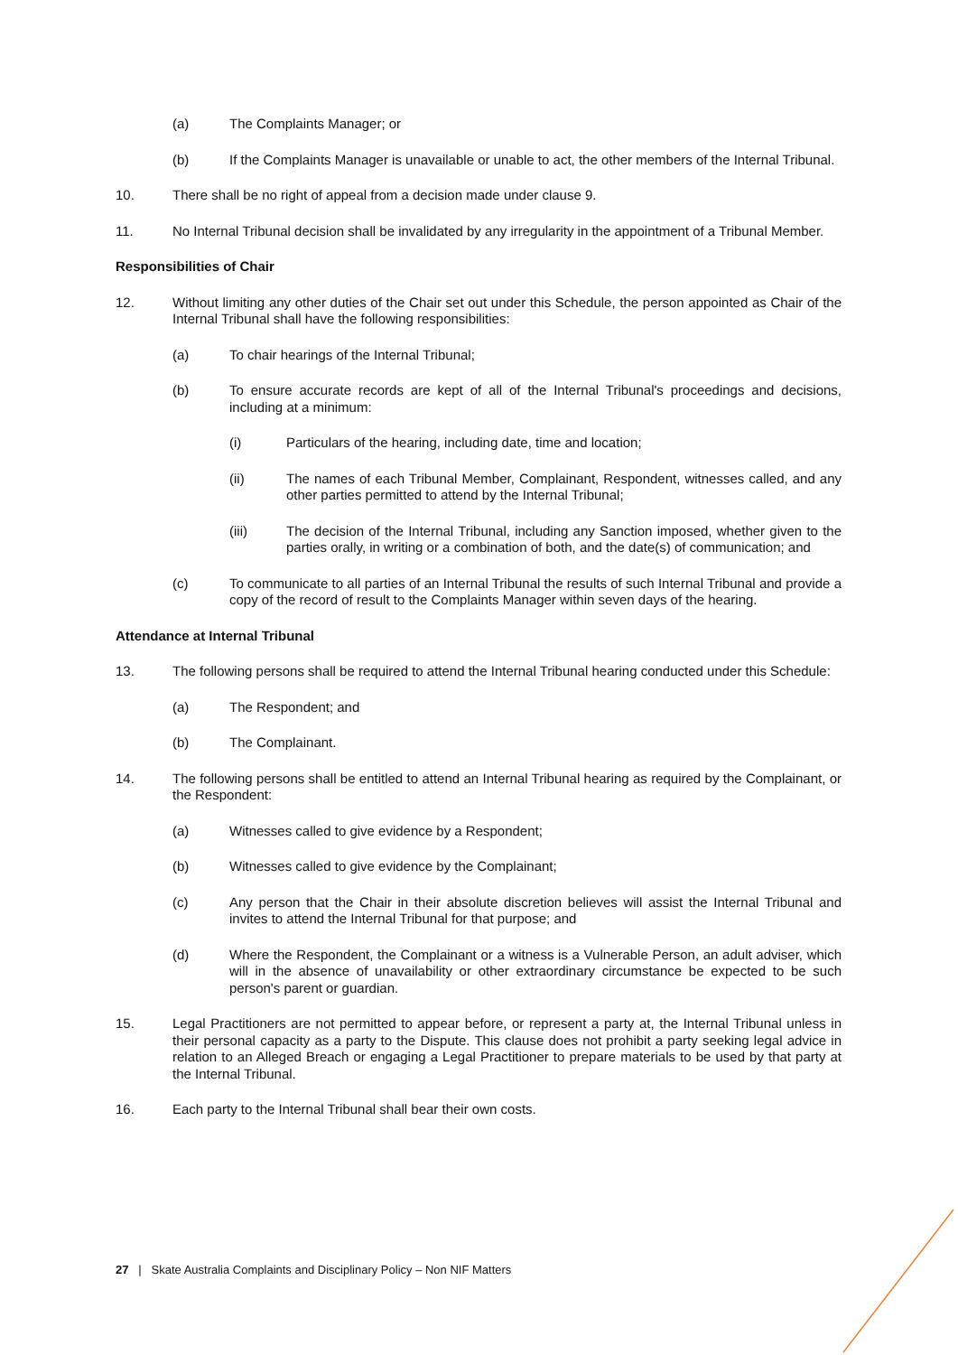(a) The Complaints Manager; or
(b) If the Complaints Manager is unavailable or unable to act, the other members of the Internal Tribunal.
10. There shall be no right of appeal from a decision made under clause 9.
11. No Internal Tribunal decision shall be invalidated by any irregularity in the appointment of a Tribunal Member.
Responsibilities of Chair
12. Without limiting any other duties of the Chair set out under this Schedule, the person appointed as Chair of the Internal Tribunal shall have the following responsibilities:
(a) To chair hearings of the Internal Tribunal;
(b) To ensure accurate records are kept of all of the Internal Tribunal's proceedings and decisions, including at a minimum:
(i) Particulars of the hearing, including date, time and location;
(ii) The names of each Tribunal Member, Complainant, Respondent, witnesses called, and any other parties permitted to attend by the Internal Tribunal;
(iii) The decision of the Internal Tribunal, including any Sanction imposed, whether given to the parties orally, in writing or a combination of both, and the date(s) of communication; and
(c) To communicate to all parties of an Internal Tribunal the results of such Internal Tribunal and provide a copy of the record of result to the Complaints Manager within seven days of the hearing.
Attendance at Internal Tribunal
13. The following persons shall be required to attend the Internal Tribunal hearing conducted under this Schedule:
(a) The Respondent; and
(b) The Complainant.
14. The following persons shall be entitled to attend an Internal Tribunal hearing as required by the Complainant, or the Respondent:
(a) Witnesses called to give evidence by a Respondent;
(b) Witnesses called to give evidence by the Complainant;
(c) Any person that the Chair in their absolute discretion believes will assist the Internal Tribunal and invites to attend the Internal Tribunal for that purpose; and
(d) Where the Respondent, the Complainant or a witness is a Vulnerable Person, an adult adviser, which will in the absence of unavailability or other extraordinary circumstance be expected to be such person's parent or guardian.
15. Legal Practitioners are not permitted to appear before, or represent a party at, the Internal Tribunal unless in their personal capacity as a party to the Dispute. This clause does not prohibit a party seeking legal advice in relation to an Alleged Breach or engaging a Legal Practitioner to prepare materials to be used by that party at the Internal Tribunal.
16. Each party to the Internal Tribunal shall bear their own costs.
27 | Skate Australia Complaints and Disciplinary Policy – Non NIF Matters